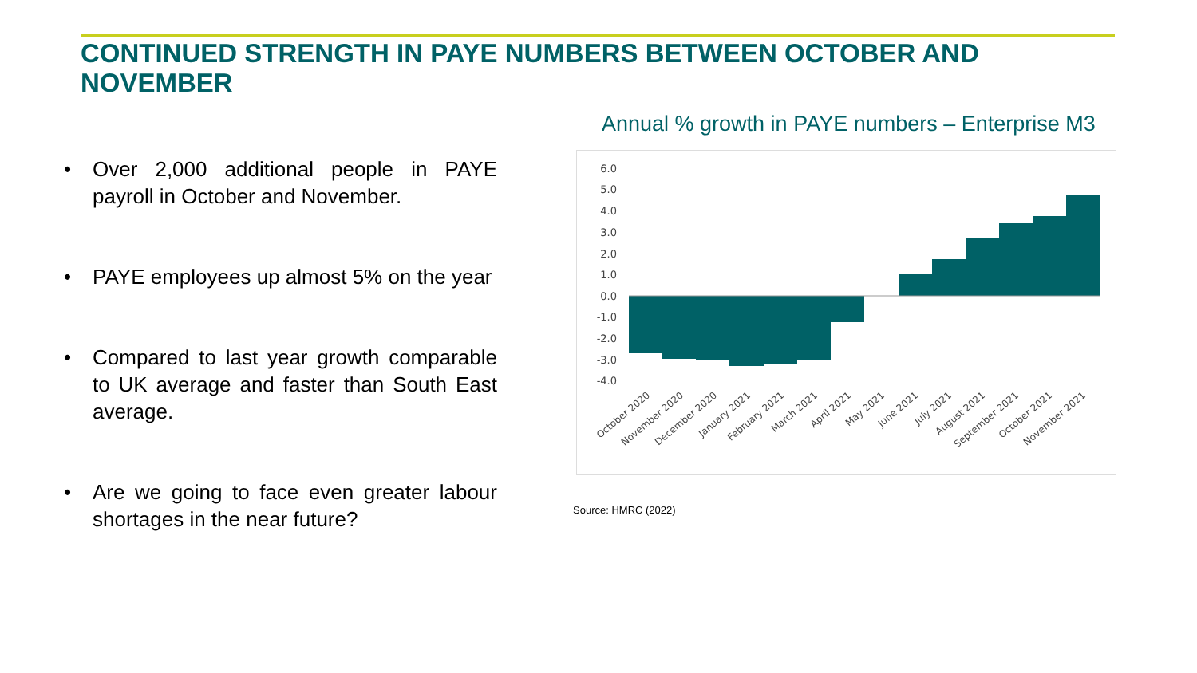CONTINUED STRENGTH IN PAYE NUMBERS BETWEEN OCTOBER AND NOVEMBER
• Over 2,000 additional people in PAYE payroll in October and November.
• PAYE employees up almost 5% on the year
• Compared to last year growth comparable to UK average and faster than South East average.
• Are we going to face even greater labour shortages in the near future?
Annual % growth in PAYE numbers – Enterprise M3
6.0
5.0
4.0
3.0
2.0
1.0
0.0
-1.0
-2.0
-3.0
-4.0
October 2020
November 2020
December 2020
January 2021
February 2021
March 2021
April 2021
May 2021
June 2021
July 2021
August 2021
September 2021
October 2021
November 2021
Source: HMRC (2022)